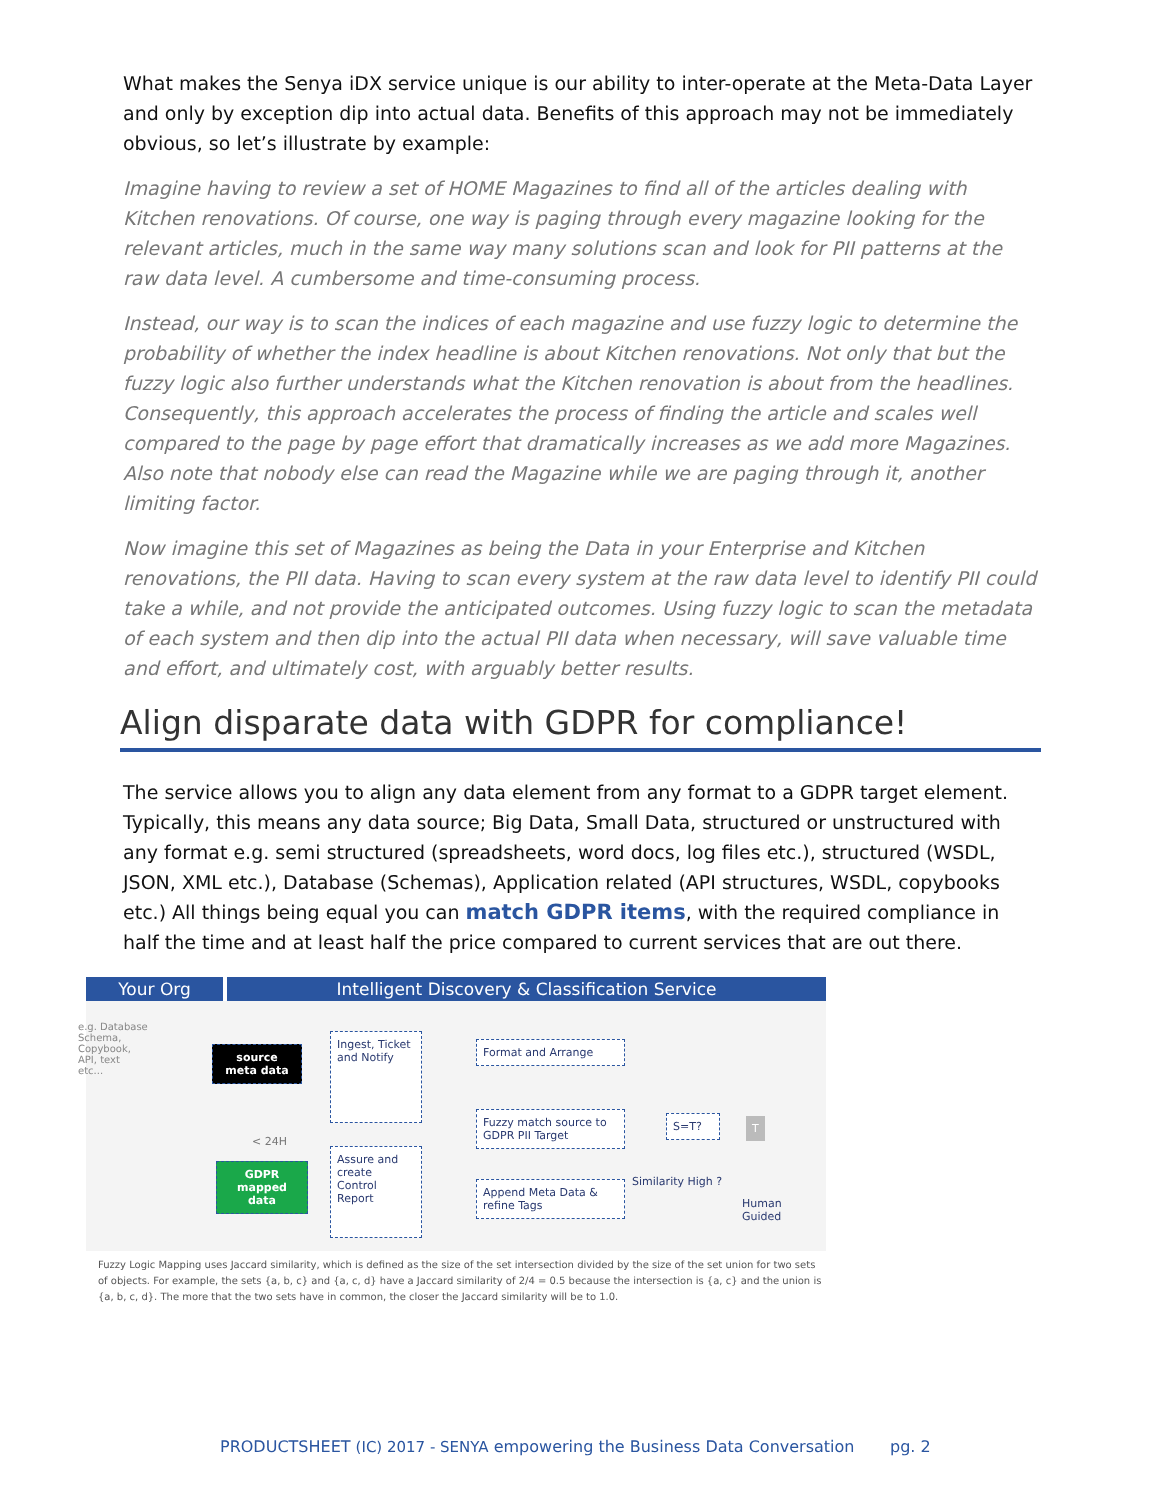What makes the Senya iDX service unique is our ability to inter-operate at the Meta-Data Layer and only by exception dip into actual data. Benefits of this approach may not be immediately obvious, so let’s illustrate by example:
Imagine having to review a set of HOME Magazines to find all of the articles dealing with Kitchen renovations. Of course, one way is paging through every magazine looking for the relevant articles, much in the same way many solutions scan and look for PII patterns at the raw data level. A cumbersome and time-consuming process.
Instead, our way is to scan the indices of each magazine and use fuzzy logic to determine the probability of whether the index headline is about Kitchen renovations. Not only that but the fuzzy logic also further understands what the Kitchen renovation is about from the headlines. Consequently, this approach accelerates the process of finding the article and scales well compared to the page by page effort that dramatically increases as we add more Magazines. Also note that nobody else can read the Magazine while we are paging through it, another limiting factor.
Now imagine this set of Magazines as being the Data in your Enterprise and Kitchen renovations, the PII data. Having to scan every system at the raw data level to identify PII could take a while, and not provide the anticipated outcomes. Using fuzzy logic to scan the metadata of each system and then dip into the actual PII data when necessary, will save valuable time and effort, and ultimately cost, with arguably better results.
Align disparate data with GDPR for compliance!
The service allows you to align any data element from any format to a GDPR target element. Typically, this means any data source; Big Data, Small Data, structured or unstructured with any format e.g. semi structured (spreadsheets, word docs, log files etc.), structured (WSDL, JSON, XML etc.), Database (Schemas), Application related (API structures, WSDL, copybooks etc.) All things being equal you can match GDPR items, with the required compliance in half the time and at least half the price compared to current services that are out there.
Your Org Intelligent Discovery & Classification Service
e.g. Database Schema, Copybook, API, text etc...
source meta data
< 24H
GDPR mapped data
Ingest, Ticket and Notify
Assure and create Control Report
Format and Arrange
Fuzzy match source to GDPR PII Target
Append Meta Data & refine Tags
S=T?
Similarity High ?
T
Human Guided
Fuzzy Logic Mapping uses Jaccard similarity, which is defined as the size of the set intersection divided by the size of the set union for two sets of objects. For example, the sets {a, b, c} and {a, c, d} have a Jaccard similarity of 2/4 = 0.5 because the intersection is {a, c} and the union is {a, b, c, d}. The more that the two sets have in common, the closer the Jaccard similarity will be to 1.0.
PRODUCTSHEET (IC) 2017 - SENYA empowering the Business Data Conversation pg. 2